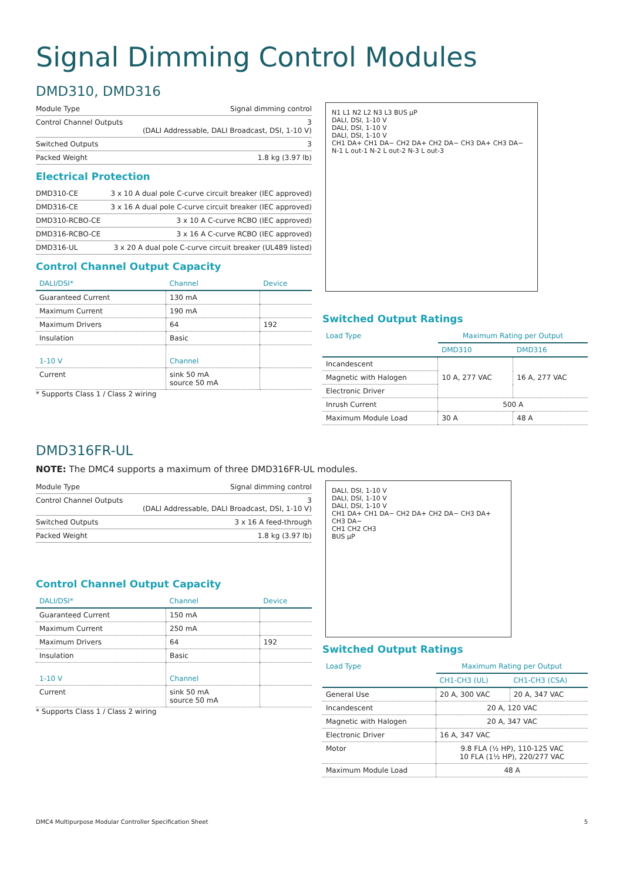Signal Dimming Control Modules
DMD310, DMD316
| Module Type | Signal dimming control |
| Control Channel Outputs | 3 (DALI Addressable, DALI Broadcast, DSI, 1-10 V) |
| Switched Outputs | 3 |
| Packed Weight | 1.8 kg (3.97 lb) |
Electrical Protection
| DMD310-CE | 3 x 10 A dual pole C-curve circuit breaker (IEC approved) |
| DMD316-CE | 3 x 16 A dual pole C-curve circuit breaker (IEC approved) |
| DMD310-RCBO-CE | 3 x 10 A C-curve RCBO (IEC approved) |
| DMD316-RCBO-CE | 3 x 16 A C-curve RCBO (IEC approved) |
| DMD316-UL | 3 x 20 A dual pole C-curve circuit breaker (UL489 listed) |
Control Channel Output Capacity
| DALI/DSI* | Channel | Device |
| --- | --- | --- |
| Guaranteed Current | 130 mA | |
| Maximum Current | 190 mA | |
| Maximum Drivers | 64 | 192 |
| Insulation | Basic | |
| 1-10 V | Channel | |
| Current | sink 50 mA source 50 mA | |
* Supports Class 1 / Class 2 wiring
N1 L1 N2 L2 N3 L3 BUS μP
DALI, DSI, 1-10 V
DALI, DSI, 1-10 V
DALI, DSI, 1-10 V
CH1 DA+ CH1 DA− CH2 DA+ CH2 DA− CH3 DA+ CH3 DA−
N-1 L out-1 N-2 L out-2 N-3 L out-3
Switched Output Ratings
| Load Type | Maximum Rating per Output | |
| --- | --- | --- |
| | DMD310 | DMD316 |
| Incandescent | 10 A, 277 VAC | 16 A, 277 VAC |
| Magnetic with Halogen | | |
| Electronic Driver | | |
| Inrush Current | 500 A | |
| Maximum Module Load | 30 A | 48 A |
DMD316FR-UL
NOTE: The DMC4 supports a maximum of three DMD316FR-UL modules.
| Module Type | Signal dimming control |
| Control Channel Outputs | 3 (DALI Addressable, DALI Broadcast, DSI, 1-10 V) |
| Switched Outputs | 3 x 16 A feed-through |
| Packed Weight | 1.8 kg (3.97 lb) |
Control Channel Output Capacity
| DALI/DSI* | Channel | Device |
| --- | --- | --- |
| Guaranteed Current | 150 mA | |
| Maximum Current | 250 mA | |
| Maximum Drivers | 64 | 192 |
| Insulation | Basic | |
| 1-10 V | Channel | |
| Current | sink 50 mA source 50 mA | |
* Supports Class 1 / Class 2 wiring
DALI, DSI, 1-10 V
DALI, DSI, 1-10 V
DALI, DSI, 1-10 V
CH1 DA+ CH1 DA− CH2 DA+ CH2 DA− CH3 DA+ CH3 DA−
CH1 CH2 CH3
BUS μP
Switched Output Ratings
| Load Type | Maximum Rating per Output | |
| --- | --- | --- |
| | CH1-CH3 (UL) | CH1-CH3 (CSA) |
| General Use | 20 A, 300 VAC | 20 A, 347 VAC |
| Incandescent | 20 A, 120 VAC | |
| Magnetic with Halogen | 20 A, 347 VAC | |
| Electronic Driver | 16 A, 347 VAC | |
| Motor | 9.8 FLA (½ HP), 110-125 VAC 10 FLA (1½ HP), 220/277 VAC | |
| Maximum Module Load | 48 A | |
DMC4 Multipurpose Modular Controller Specification Sheet 5